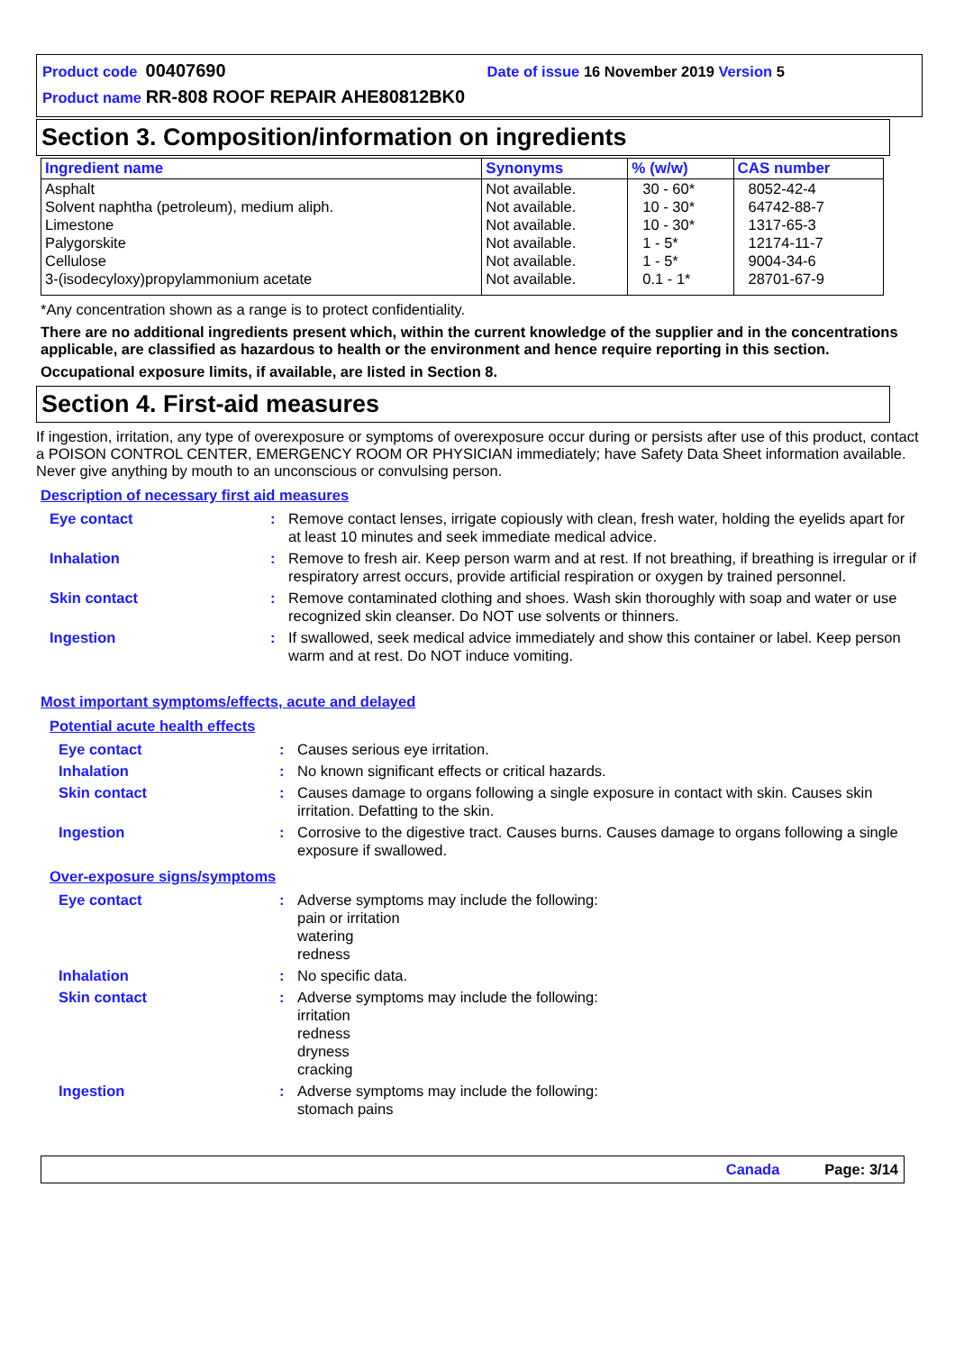Product code 00407690 Date of issue 16 November 2019 Version 5
Product name RR-808 ROOF REPAIR AHE80812BK0
Section 3. Composition/information on ingredients
| Ingredient name | Synonyms | % (w/w) | CAS number |
| --- | --- | --- | --- |
| Asphalt Solvent naphtha (petroleum), medium aliph. Limestone Palygorskite Cellulose 3-(isodecyloxy)propylammonium acetate | Not available. Not available. Not available. Not available. Not available. Not available. | 30 - 60* 10 - 30* 10 - 30* 1 - 5* 1 - 5* 0.1 - 1* | 8052-42-4 64742-88-7 1317-65-3 12174-11-7 9004-34-6 28701-67-9 |
*Any concentration shown as a range is to protect confidentiality.
There are no additional ingredients present which, within the current knowledge of the supplier and in the concentrations applicable, are classified as hazardous to health or the environment and hence require reporting in this section.
Occupational exposure limits, if available, are listed in Section 8.
Section 4. First-aid measures
If ingestion, irritation, any type of overexposure or symptoms of overexposure occur during or persists after use of this product, contact a POISON CONTROL CENTER, EMERGENCY ROOM OR PHYSICIAN immediately; have Safety Data Sheet information available. Never give anything by mouth to an unconscious or convulsing person.
Description of necessary first aid measures
| Eye contact | : | Remove contact lenses, irrigate copiously with clean, fresh water, holding the eyelids apart for at least 10 minutes and seek immediate medical advice. |
| Inhalation | : | Remove to fresh air. Keep person warm and at rest. If not breathing, if breathing is irregular or if respiratory arrest occurs, provide artificial respiration or oxygen by trained personnel. |
| Skin contact | : | Remove contaminated clothing and shoes. Wash skin thoroughly with soap and water or use recognized skin cleanser. Do NOT use solvents or thinners. |
| Ingestion | : | If swallowed, seek medical advice immediately and show this container or label. Keep person warm and at rest. Do NOT induce vomiting. |
Most important symptoms/effects, acute and delayed
Potential acute health effects
| Eye contact | : | Causes serious eye irritation. |
| Inhalation | : | No known significant effects or critical hazards. |
| Skin contact | : | Causes damage to organs following a single exposure in contact with skin. Causes skin irritation. Defatting to the skin. |
| Ingestion | : | Corrosive to the digestive tract. Causes burns. Causes damage to organs following a single exposure if swallowed. |
Over-exposure signs/symptoms
| Eye contact | : | Adverse symptoms may include the following: pain or irritation watering redness |
| Inhalation | : | No specific data. |
| Skin contact | : | Adverse symptoms may include the following: irritation redness dryness cracking |
| Ingestion | : | Adverse symptoms may include the following: stomach pains |
Canada Page: 3/14